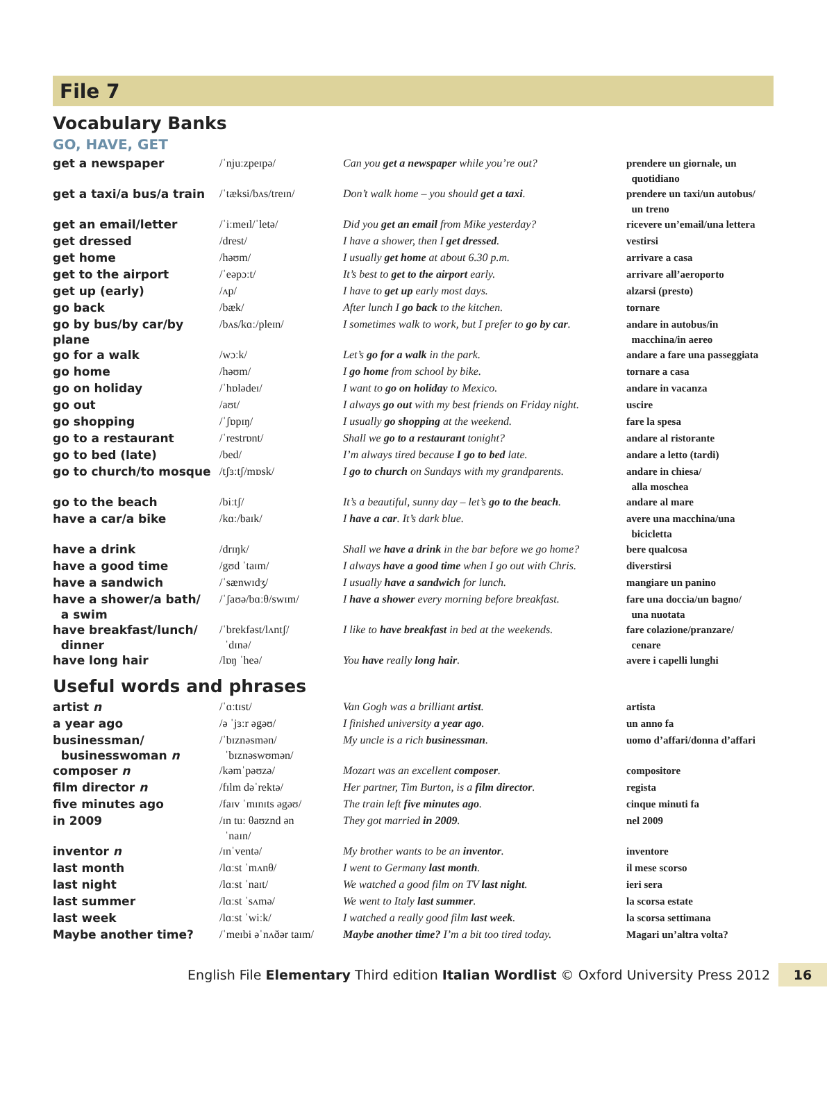File 7
Vocabulary Banks
GO, HAVE, GET
| get a newspaper | /ˈnjuːzpeɪpə/ | Can you get a newspaper while you’re out? | prendere un giornale, un quotidiano |
| get a taxi/a bus/a train | /ˈtæksi/bʌs/treɪn/ | Don’t walk home – you should get a taxi . | prendere un taxi/un autobus/ un treno |
| get an email/letter | /ˈiːmeɪl/ˈletə/ | Did you get an email from Mike yesterday? | ricevere un’email/una lettera |
| get dressed | /drest/ | I have a shower, then I get dressed . | vestirsi |
| get home | /həʊm/ | I usually get home at about 6.30 p.m. | arrivare a casa |
| get to the airport | /ˈeəpɔːt/ | It’s best to get to the airport early. | arrivare all’aeroporto |
| get up (early) | /ʌp/ | I have to get up early most days. | alzarsi (presto) |
| go back | /bæk/ | After lunch I go back to the kitchen. | tornare |
| go by bus/by car/by plane | /bʌs/kɑː/pleɪn/ | I sometimes walk to work, but I prefer to go by car . | andare in autobus/in macchina/in aereo |
| go for a walk | /wɔːk/ | Let’s go for a walk in the park. | andare a fare una passeggiata |
| go home | /həʊm/ | I go home from school by bike. | tornare a casa |
| go on holiday | /ˈhɒlədeɪ/ | I want to go on holiday to Mexico. | andare in vacanza |
| go out | /aʊt/ | I always go out with my best friends on Friday night. | uscire |
| go shopping | /ˈʃɒpɪŋ/ | I usually go shopping at the weekend. | fare la spesa |
| go to a restaurant | /ˈrestrɒnt/ | Shall we go to a restaurant tonight? | andare al ristorante |
| go to bed (late) | /bed/ | I’m always tired because I go to bed late. | andare a letto (tardi) |
| go to church/to mosque | /tʃɜːtʃ/mɒsk/ | I go to church on Sundays with my grandparents. | andare in chiesa/ alla moschea |
| go to the beach | /biːtʃ/ | It’s a beautiful, sunny day – let’s go to the beach . | andare al mare |
| have a car/a bike | /kɑː/baɪk/ | I have a car . It’s dark blue. | avere una macchina/una bicicletta |
| have a drink | /drɪŋk/ | Shall we have a drink in the bar before we go home? | bere qualcosa |
| have a good time | /gʊd ˈtaɪm/ | I always have a good time when I go out with Chris. | diverstirsi |
| have a sandwich | /ˈsænwɪdʒ/ | I usually have a sandwich for lunch. | mangiare un panino |
| have a shower/a bath/ a swim | /ˈʃaʊə/bɑːθ/swɪm/ | I have a shower every morning before breakfast. | fare una doccia/un bagno/ una nuotata |
| have breakfast/lunch/ dinner | /ˈbrekfəst/lʌntʃ/ ˈdɪnə/ | I like to have breakfast in bed at the weekends. | fare colazione/pranzare/ cenare |
| have long hair | /lɒŋ ˈheə/ | You have really long hair . | avere i capelli lunghi |
Useful words and phrases
| artist n | /ˈɑːtɪst/ | Van Gogh was a brilliant artist . | artista |
| a year ago | /ə ˈjɜːr əgəʊ/ | I finished university a year ago . | un anno fa |
| businessman/ businesswoman n | /ˈbɪznəsmən/ ˈbɪznəswʊmən/ | My uncle is a rich businessman . | uomo d’affari/donna d’affari |
| composer n | /kəmˈpəʊzə/ | Mozart was an excellent composer . | compositore |
| film director n | /fɪlm dəˈrektə/ | Her partner, Tim Burton, is a film director . | regista |
| five minutes ago | /faɪv ˈmɪnɪts əgəʊ/ | The train left five minutes ago . | cinque minuti fa |
| in 2009 | /ɪn tuː θaʊznd ən ˈnaɪn/ | They got married in 2009 . | nel 2009 |
| inventor n | /ɪnˈventə/ | My brother wants to be an inventor . | inventore |
| last month | /lɑːst ˈmʌnθ/ | I went to Germany last month . | il mese scorso |
| last night | /lɑːst ˈnaɪt/ | We watched a good film on TV last night . | ieri sera |
| last summer | /lɑːst ˈsʌmə/ | We went to Italy last summer . | la scorsa estate |
| last week | /lɑːst ˈwiːk/ | I watched a really good film last week . | la scorsa settimana |
| Maybe another time? | /ˈmeɪbi əˈnʌðər taɪm/ | Maybe another time? I’m a bit too tired today. | Magari un’altra volta? |
English File Elementary Third edition Italian Wordlist © Oxford University Press 2012 16